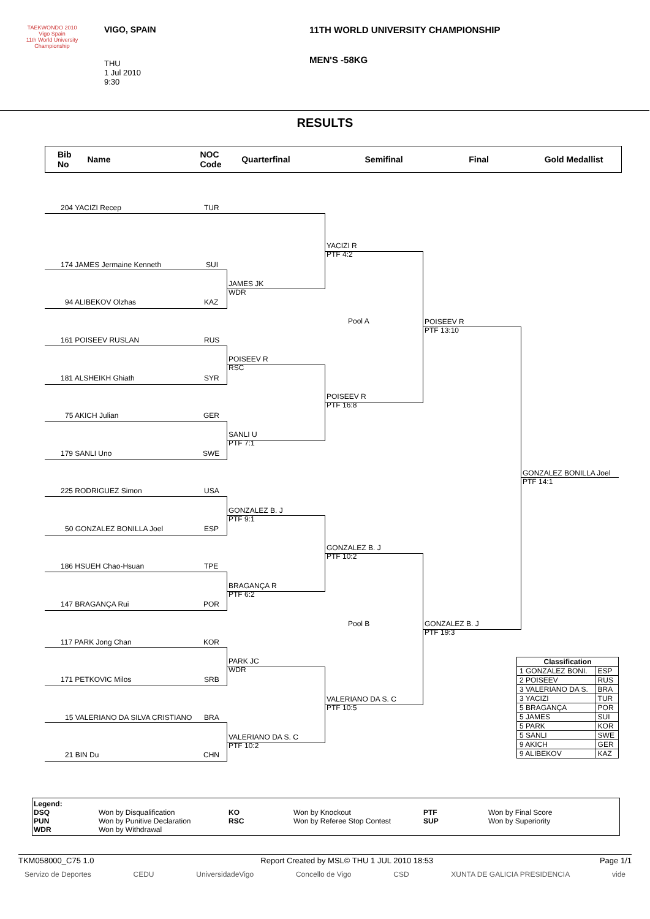TAEKWONDO 2010
Vigo Spain
11th World University Championship
VIGO, SPAIN
THU
1 Jul 2010
9:30
11TH WORLD UNIVERSITY CHAMPIONSHIP
MEN'S -58KG
RESULTS
Bib
No
Name
NOC
Code
Quarterfinal Semifinal Final Gold Medallist
204 YACIZI Recep TUR
174 JAMES Jermaine Kenneth SUI
94 ALIBEKOV Olzhas KAZ
161 POISEEV RUSLAN RUS
181 ALSHEIKH Ghiath SYR
75 AKICH Julian GER
179 SANLI Uno SWE
225 RODRIGUEZ Simon USA
50 GONZALEZ BONILLA Joel ESP
186 HSUEH Chao-Hsuan TPE
147 BRAGANÇA Rui POR
117 PARK Jong Chan KOR
171 PETKOVIC Milos SRB
15 VALERIANO DA SILVA CRISTIANO BRA
21 BIN Du CHN
JAMES JK
WDR
POISEEV R
RSC
SANLI U
PTF 7:1
GONZALEZ B. J
PTF 9:1
BRAGANÇA R
PTF 6:2
PARK JC
WDR
VALERIANO DA S. C
PTF 10:2
YACIZI R
PTF 4:2
POISEEV R
PTF 16:8
GONZALEZ B. J
PTF 10:2
VALERIANO DA S. C
PTF 10:5
Pool A
Pool B
POISEEV R
PTF 13:10
GONZALEZ B. J
PTF 19:3
GONZALEZ BONILLA Joel
PTF 14:1
| Classification | |
| --- | --- |
| 1 GONZALEZ BONI. | ESP |
| 2 POISEEV | RUS |
| 3 VALERIANO DA S. | BRA |
| 3 YACIZI | TUR |
| 5 BRAGANÇA | POR |
| 5 JAMES | SUI |
| 5 PARK | KOR |
| 5 SANLI | SWE |
| 9 AKICH | GER |
| 9 ALIBEKOV | KAZ |
Legend:
DSQ
PUN
WDR
Won by Disqualification
Won by Punitive Declaration
Won by Withdrawal
KO
RSC
Won by Knockout
Won by Referee Stop Contest
PTF
SUP
Won by Final Score
Won by Superiority
TKM058000_C75 1.0 Report Created by MSL© THU 1 JUL 2010 18:53 Page 1/1
Servizo de Deportes CEDU UniversidadeVigo Concello de Vigo CSD XUNTA DE GALICIA PRESIDENCIA vide